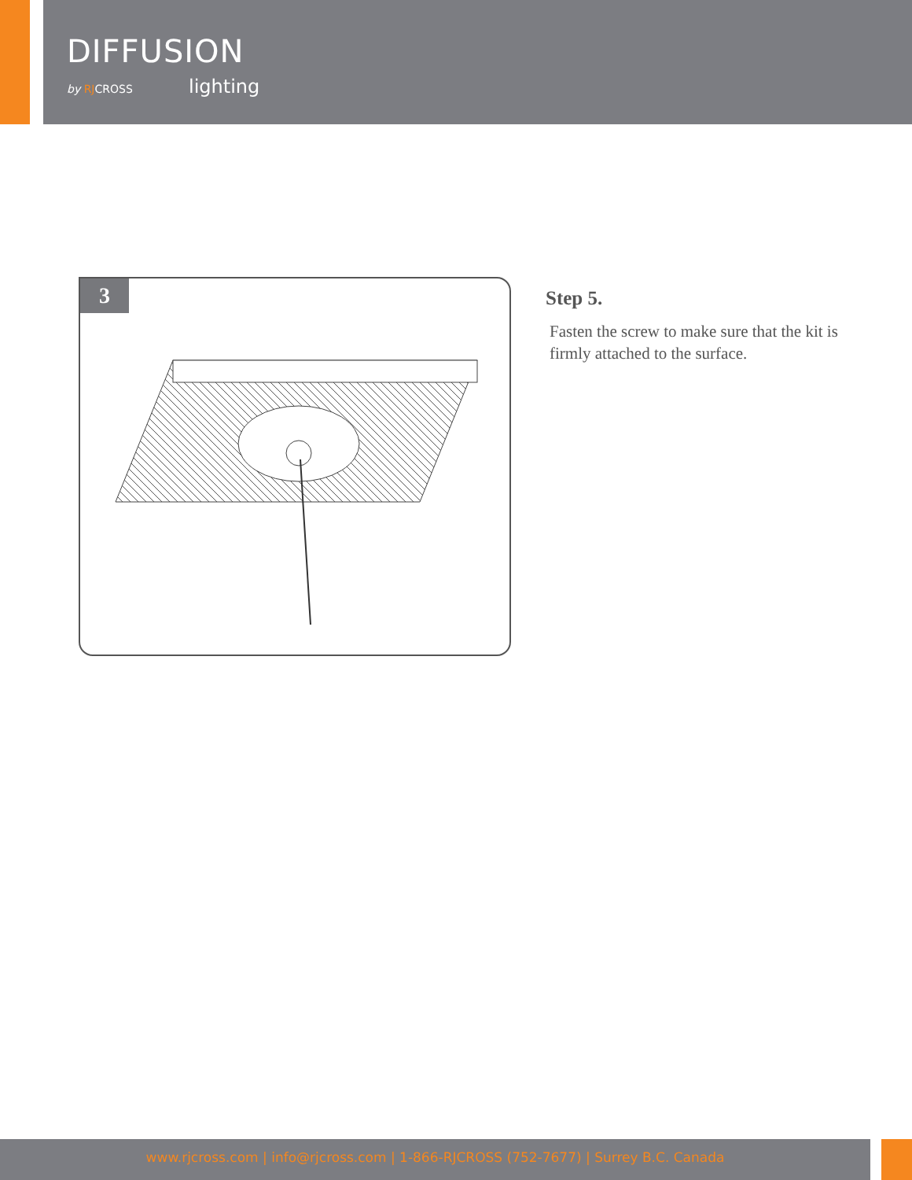DIFFUSION
by RJCROSS lighting
3
Step 5.
Fasten the screw to make sure that the kit is firmly attached to the surface.
www.rjcross.com | info@rjcross.com | 1-866-RJCROSS (752-7677) | Surrey B.C. Canada